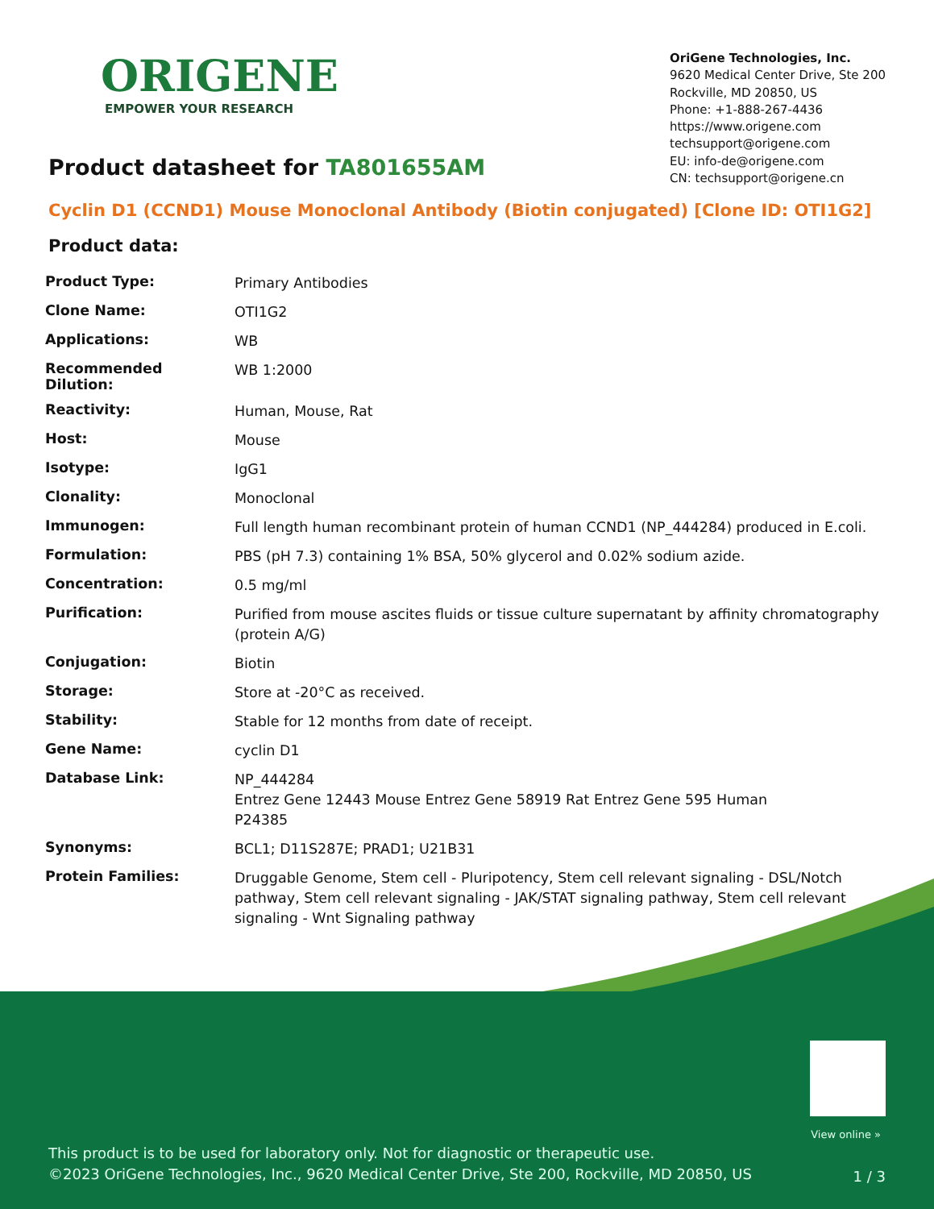ORIGENE
EMPOWER YOUR RESEARCH
OriGene Technologies, Inc.
9620 Medical Center Drive, Ste 200
Rockville, MD 20850, US
Phone: +1-888-267-4436
https://www.origene.com
techsupport@origene.com
EU: info-de@origene.com
CN: techsupport@origene.cn
Product datasheet for TA801655AM
Cyclin D1 (CCND1) Mouse Monoclonal Antibody (Biotin conjugated) [Clone ID: OTI1G2]
Product data:
| Product Type: | Primary Antibodies |
| Clone Name: | OTI1G2 |
| Applications: | WB |
| Recommended Dilution: | WB 1:2000 |
| Reactivity: | Human, Mouse, Rat |
| Host: | Mouse |
| Isotype: | IgG1 |
| Clonality: | Monoclonal |
| Immunogen: | Full length human recombinant protein of human CCND1 (NP_444284) produced in E.coli. |
| Formulation: | PBS (pH 7.3) containing 1% BSA, 50% glycerol and 0.02% sodium azide. |
| Concentration: | 0.5 mg/ml |
| Purification: | Purified from mouse ascites fluids or tissue culture supernatant by affinity chromatography (protein A/G) |
| Conjugation: | Biotin |
| Storage: | Store at -20°C as received. |
| Stability: | Stable for 12 months from date of receipt. |
| Gene Name: | cyclin D1 |
| Database Link: | NP_444284 Entrez Gene 12443 Mouse Entrez Gene 58919 Rat Entrez Gene 595 Human P24385 |
| Synonyms: | BCL1; D11S287E; PRAD1; U21B31 |
| Protein Families: | Druggable Genome, Stem cell - Pluripotency, Stem cell relevant signaling - DSL/Notch pathway, Stem cell relevant signaling - JAK/STAT signaling pathway, Stem cell relevant signaling - Wnt Signaling pathway |
View online »
This product is to be used for laboratory only. Not for diagnostic or therapeutic use.
©2023 OriGene Technologies, Inc., 9620 Medical Center Drive, Ste 200, Rockville, MD 20850, US
1 / 3